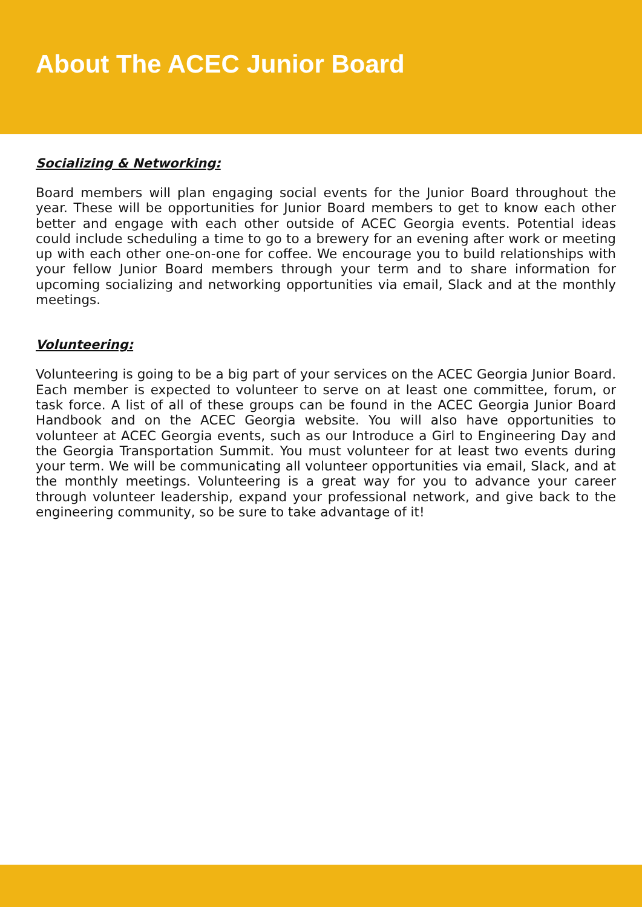About The ACEC Junior Board
Socializing & Networking:
Board members will plan engaging social events for the Junior Board throughout the year. These will be opportunities for Junior Board members to get to know each other better and engage with each other outside of ACEC Georgia events. Potential ideas could include scheduling a time to go to a brewery for an evening after work or meeting up with each other one-on-one for coffee. We encourage you to build relationships with your fellow Junior Board members through your term and to share information for upcoming socializing and networking opportunities via email, Slack and at the monthly meetings.
Volunteering:
Volunteering is going to be a big part of your services on the ACEC Georgia Junior Board. Each member is expected to volunteer to serve on at least one committee, forum, or task force. A list of all of these groups can be found in the ACEC Georgia Junior Board Handbook and on the ACEC Georgia website. You will also have opportunities to volunteer at ACEC Georgia events, such as our Introduce a Girl to Engineering Day and the Georgia Transportation Summit. You must volunteer for at least two events during your term. We will be communicating all volunteer opportunities via email, Slack, and at the monthly meetings. Volunteering is a great way for you to advance your career through volunteer leadership, expand your professional network, and give back to the engineering community, so be sure to take advantage of it!